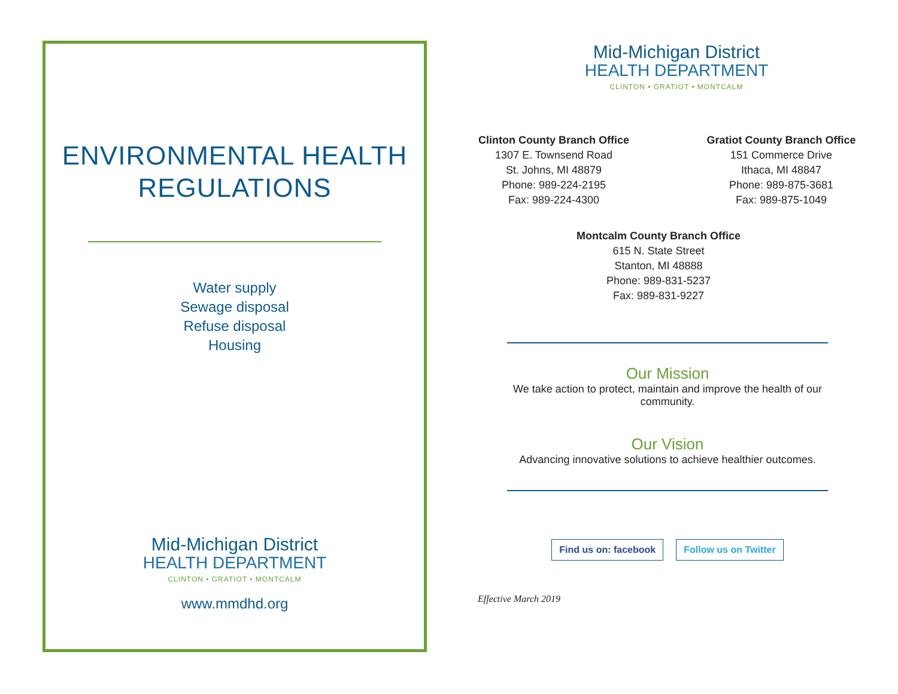ENVIRONMENTAL HEALTH
REGULATIONS
Water supply
Sewage disposal
Refuse disposal
Housing
Mid-Michigan District
HEALTH DEPARTMENT
CLINTON • GRATIOT • MONTCALM
www.mmdhd.org
Mid-Michigan District
HEALTH DEPARTMENT
CLINTON • GRATIOT • MONTCALM
Clinton County Branch Office
1307 E. Townsend Road
St. Johns, MI 48879
Phone: 989-224-2195
Fax: 989-224-4300
Gratiot County Branch Office
151 Commerce Drive
Ithaca, MI 48847
Phone: 989-875-3681
Fax: 989-875-1049
Montcalm County Branch Office
615 N. State Street
Stanton, MI 48888
Phone: 989-831-5237
Fax: 989-831-9227
Our Mission
We take action to protect, maintain and improve the health of our
community.
Our Vision
Advancing innovative solutions to achieve healthier outcomes.
Find us on: facebook Follow us on Twitter
Effective March 2019